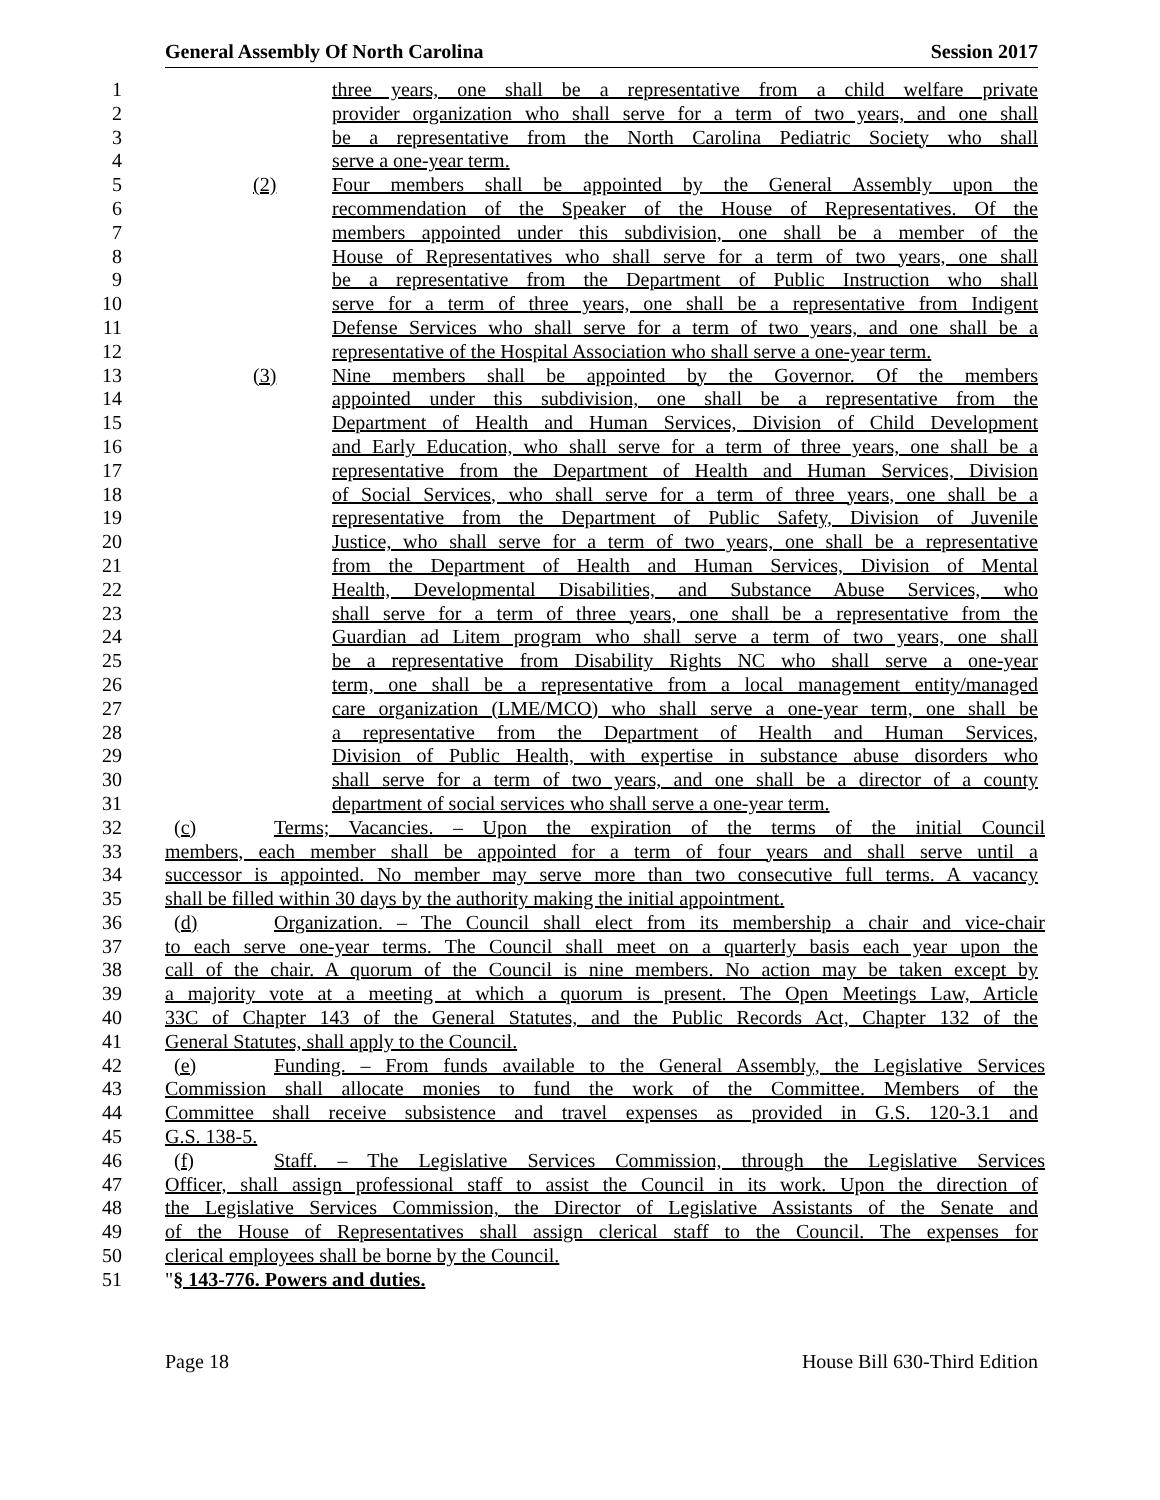General Assembly Of North Carolina Session 2017
1 three years, one shall be a representative from a child welfare private
2 provider organization who shall serve for a term of two years, and one shall
3 be a representative from the North Carolina Pediatric Society who shall
4 serve a one-year term.
5 (2) Four members shall be appointed by the General Assembly upon the
6 recommendation of the Speaker of the House of Representatives. Of the
7 members appointed under this subdivision, one shall be a member of the
8 House of Representatives who shall serve for a term of two years, one shall
9 be a representative from the Department of Public Instruction who shall
10 serve for a term of three years, one shall be a representative from Indigent
11 Defense Services who shall serve for a term of two years, and one shall be a
12 representative of the Hospital Association who shall serve a one-year term.
13 (3) Nine members shall be appointed by the Governor. Of the members
14 appointed under this subdivision, one shall be a representative from the
15 Department of Health and Human Services, Division of Child Development
16 and Early Education, who shall serve for a term of three years, one shall be a
17 representative from the Department of Health and Human Services, Division
18 of Social Services, who shall serve for a term of three years, one shall be a
19 representative from the Department of Public Safety, Division of Juvenile
20 Justice, who shall serve for a term of two years, one shall be a representative
21 from the Department of Health and Human Services, Division of Mental
22 Health, Developmental Disabilities, and Substance Abuse Services, who
23 shall serve for a term of three years, one shall be a representative from the
24 Guardian ad Litem program who shall serve a term of two years, one shall
25 be a representative from Disability Rights NC who shall serve a one-year
26 term, one shall be a representative from a local management entity/managed
27 care organization (LME/MCO) who shall serve a one-year term, one shall be
28 a representative from the Department of Health and Human Services,
29 Division of Public Health, with expertise in substance abuse disorders who
30 shall serve for a term of two years, and one shall be a director of a county
31 department of social services who shall serve a one-year term.
32 (c) Terms; Vacancies. – Upon the expiration of the terms of the initial Council
33 members, each member shall be appointed for a term of four years and shall serve until a
34 successor is appointed. No member may serve more than two consecutive full terms. A vacancy
35 shall be filled within 30 days by the authority making the initial appointment.
36 (d) Organization. – The Council shall elect from its membership a chair and vice-chair
37 to each serve one-year terms. The Council shall meet on a quarterly basis each year upon the
38 call of the chair. A quorum of the Council is nine members. No action may be taken except by
39 a majority vote at a meeting at which a quorum is present. The Open Meetings Law, Article
40 33C of Chapter 143 of the General Statutes, and the Public Records Act, Chapter 132 of the
41 General Statutes, shall apply to the Council.
42 (e) Funding. – From funds available to the General Assembly, the Legislative Services
43 Commission shall allocate monies to fund the work of the Committee. Members of the
44 Committee shall receive subsistence and travel expenses as provided in G.S. 120-3.1 and
45 G.S. 138-5.
46 (f) Staff. – The Legislative Services Commission, through the Legislative Services
47 Officer, shall assign professional staff to assist the Council in its work. Upon the direction of
48 the Legislative Services Commission, the Director of Legislative Assistants of the Senate and
49 of the House of Representatives shall assign clerical staff to the Council. The expenses for
50 clerical employees shall be borne by the Council.
51 "§ 143-776. Powers and duties.
Page 18 House Bill 630-Third Edition